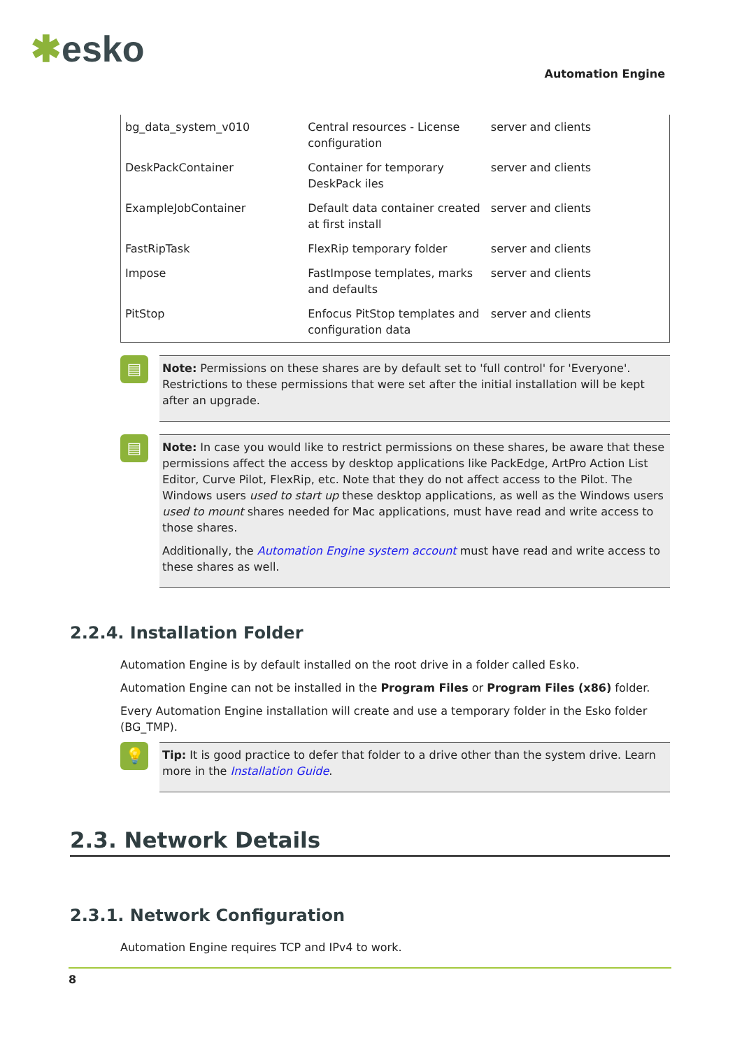✱esko
Automation Engine
| bg_data_system_v010 | Central resources - License configuration | server and clients |
| DeskPackContainer | Container for temporary DeskPack iles | server and clients |
| ExampleJobContainer | Default data container created at first install | server and clients |
| FastRipTask | FlexRip temporary folder | server and clients |
| Impose | FastImpose templates, marks and defaults | server and clients |
| PitStop | Enfocus PitStop templates and configuration data | server and clients |
▤
Note: Permissions on these shares are by default set to 'full control' for 'Everyone'. Restrictions to these permissions that were set after the initial installation will be kept after an upgrade.
▤
Note: In case you would like to restrict permissions on these shares, be aware that these permissions affect the access by desktop applications like PackEdge, ArtPro Action List Editor, Curve Pilot, FlexRip, etc. Note that they do not affect access to the Pilot. The Windows users used to start up these desktop applications, as well as the Windows users used to mount shares needed for Mac applications, must have read and write access to those shares.
Additionally, the Automation Engine system account must have read and write access to these shares as well.
2.2.4. Installation Folder
Automation Engine is by default installed on the root drive in a folder called Esko.
Automation Engine can not be installed in the Program Files or Program Files (x86) folder.
Every Automation Engine installation will create and use a temporary folder in the Esko folder (BG_TMP).
💡
Tip: It is good practice to defer that folder to a drive other than the system drive. Learn more in the Installation Guide.
2.3. Network Details
2.3.1. Network Configuration
Automation Engine requires TCP and IPv4 to work.
8